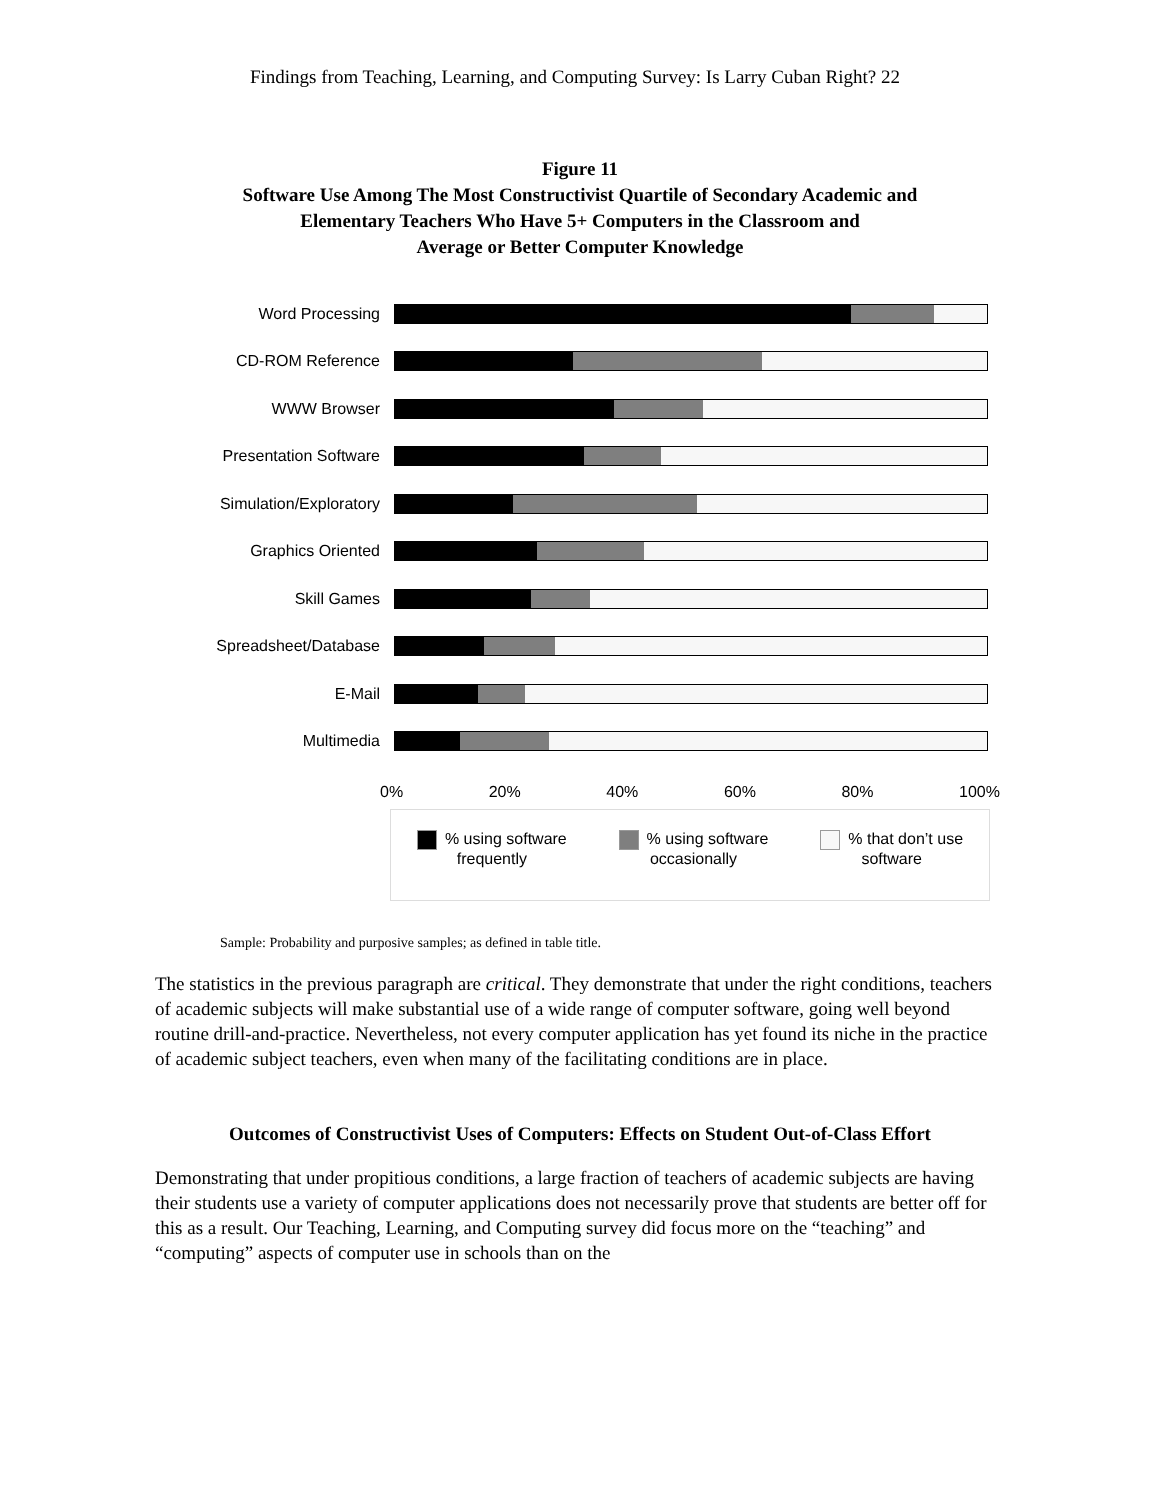Findings from Teaching, Learning, and Computing Survey: Is Larry Cuban Right? 22
Figure 11
Software Use Among The Most Constructivist Quartile of Secondary Academic and
Elementary Teachers Who Have 5+ Computers in the Classroom and
Average or Better Computer Knowledge
Word Processing
CD-ROM Reference
WWW Browser
Presentation Software
Simulation/Exploratory
Graphics Oriented
Skill Games
Spreadsheet/Database
E-Mail
Multimedia
0% 20% 40% 60% 80% 100%
% using software
frequently
% using software
occasionally
% that don’t use
software
Sample: Probability and purposive samples; as defined in table title.
The statistics in the previous paragraph are critical. They demonstrate that under the right conditions, teachers of academic subjects will make substantial use of a wide range of computer software, going well beyond routine drill-and-practice. Nevertheless, not every computer application has yet found its niche in the practice of academic subject teachers, even when many of the facilitating conditions are in place.
Outcomes of Constructivist Uses of Computers: Effects on Student Out-of-Class Effort
Demonstrating that under propitious conditions, a large fraction of teachers of academic subjects are having their students use a variety of computer applications does not necessarily prove that students are better off for this as a result. Our Teaching, Learning, and Computing survey did focus more on the “teaching” and “computing” aspects of computer use in schools than on the